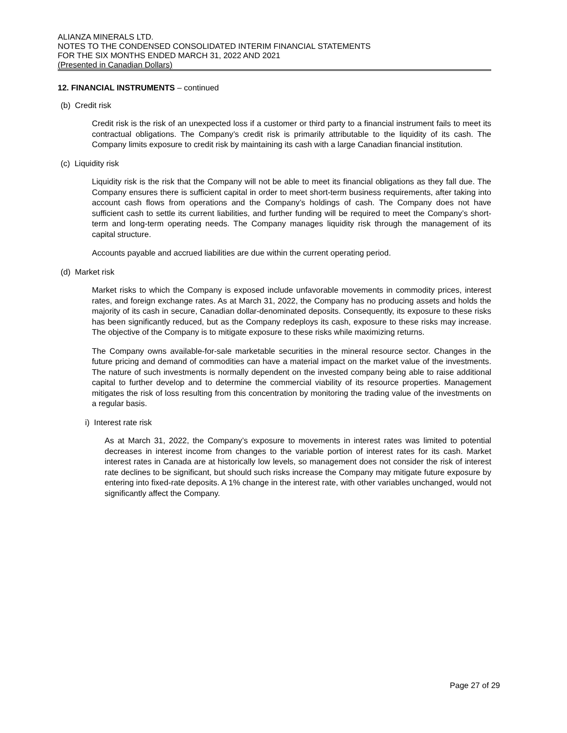ALIANZA MINERALS LTD.
NOTES TO THE CONDENSED CONSOLIDATED INTERIM FINANCIAL STATEMENTS
FOR THE SIX MONTHS ENDED MARCH 31, 2022 AND 2021
(Presented in Canadian Dollars)
12. FINANCIAL INSTRUMENTS – continued
(b) Credit risk
Credit risk is the risk of an unexpected loss if a customer or third party to a financial instrument fails to meet its contractual obligations. The Company’s credit risk is primarily attributable to the liquidity of its cash. The Company limits exposure to credit risk by maintaining its cash with a large Canadian financial institution.
(c) Liquidity risk
Liquidity risk is the risk that the Company will not be able to meet its financial obligations as they fall due. The Company ensures there is sufficient capital in order to meet short-term business requirements, after taking into account cash flows from operations and the Company’s holdings of cash. The Company does not have sufficient cash to settle its current liabilities, and further funding will be required to meet the Company’s short-term and long-term operating needs. The Company manages liquidity risk through the management of its capital structure.
Accounts payable and accrued liabilities are due within the current operating period.
(d) Market risk
Market risks to which the Company is exposed include unfavorable movements in commodity prices, interest rates, and foreign exchange rates. As at March 31, 2022, the Company has no producing assets and holds the majority of its cash in secure, Canadian dollar-denominated deposits. Consequently, its exposure to these risks has been significantly reduced, but as the Company redeploys its cash, exposure to these risks may increase. The objective of the Company is to mitigate exposure to these risks while maximizing returns.
The Company owns available-for-sale marketable securities in the mineral resource sector. Changes in the future pricing and demand of commodities can have a material impact on the market value of the investments. The nature of such investments is normally dependent on the invested company being able to raise additional capital to further develop and to determine the commercial viability of its resource properties. Management mitigates the risk of loss resulting from this concentration by monitoring the trading value of the investments on a regular basis.
i) Interest rate risk
As at March 31, 2022, the Company’s exposure to movements in interest rates was limited to potential decreases in interest income from changes to the variable portion of interest rates for its cash. Market interest rates in Canada are at historically low levels, so management does not consider the risk of interest rate declines to be significant, but should such risks increase the Company may mitigate future exposure by entering into fixed-rate deposits. A 1% change in the interest rate, with other variables unchanged, would not significantly affect the Company.
Page 27 of 29